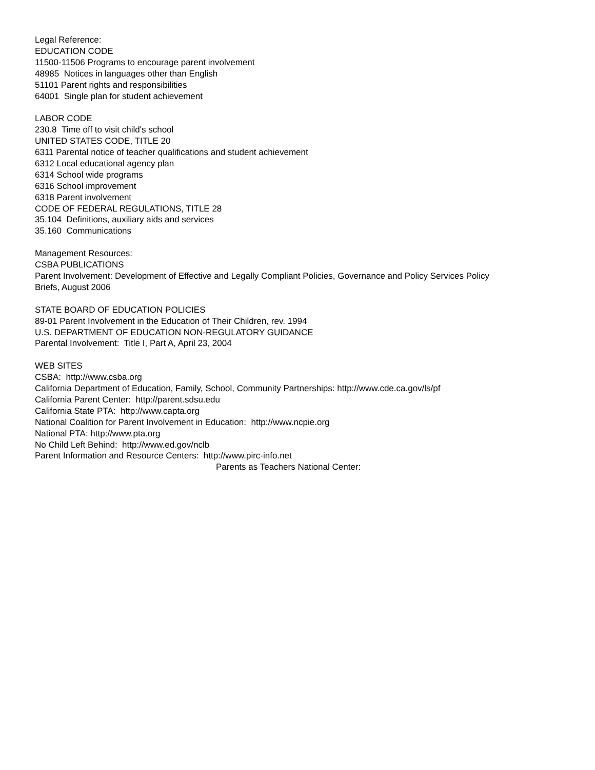Legal Reference:
EDUCATION CODE
11500-11506 Programs to encourage parent involvement
48985 Notices in languages other than English
51101 Parent rights and responsibilities
64001 Single plan for student achievement
LABOR CODE
230.8 Time off to visit child's school
UNITED STATES CODE, TITLE 20
6311 Parental notice of teacher qualifications and student achievement
6312 Local educational agency plan
6314 School wide programs
6316 School improvement
6318 Parent involvement
CODE OF FEDERAL REGULATIONS, TITLE 28
35.104 Definitions, auxiliary aids and services
35.160 Communications
Management Resources:
CSBA PUBLICATIONS
Parent Involvement: Development of Effective and Legally Compliant Policies, Governance and Policy Services Policy
Briefs, August 2006
STATE BOARD OF EDUCATION POLICIES
89-01 Parent Involvement in the Education of Their Children, rev. 1994
U.S. DEPARTMENT OF EDUCATION NON-REGULATORY GUIDANCE
Parental Involvement: Title I, Part A, April 23, 2004
WEB SITES
CSBA: http://www.csba.org
California Department of Education, Family, School, Community Partnerships: http://www.cde.ca.gov/ls/pf
California Parent Center: http://parent.sdsu.edu
California State PTA: http://www.capta.org
National Coalition for Parent Involvement in Education: http://www.ncpie.org
National PTA: http://www.pta.org
No Child Left Behind: http://www.ed.gov/nclb
Parent Information and Resource Centers: http://www.pirc-info.net
Parents as Teachers National Center: